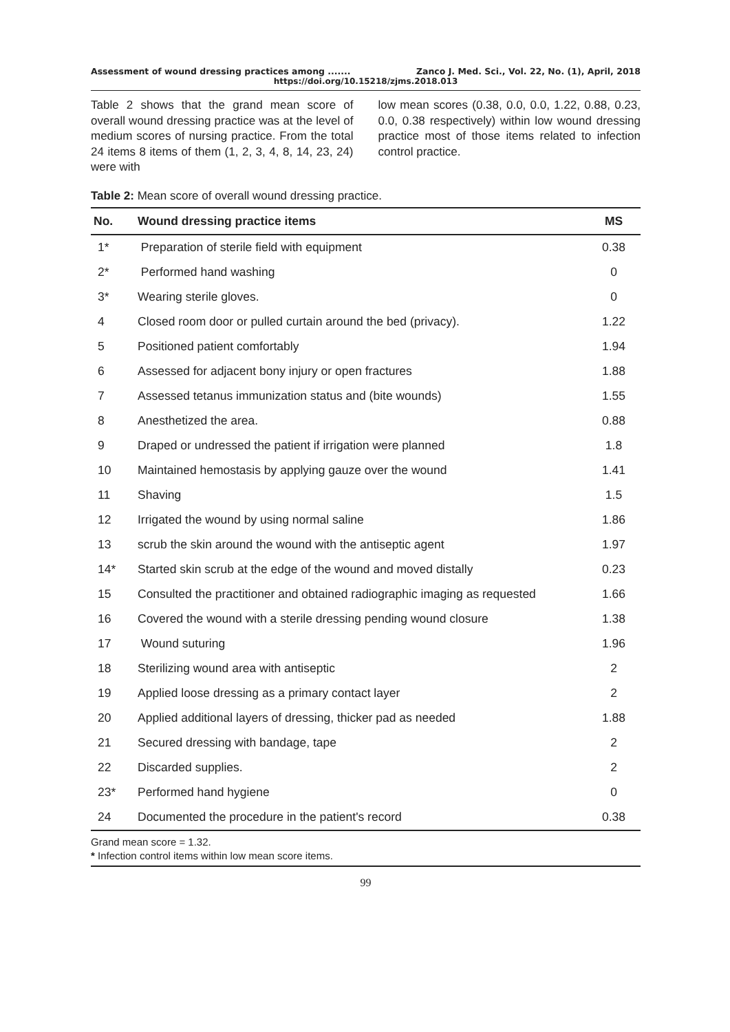Assessment of wound dressing practices among ....... Zanco J. Med. Sci., Vol. 22, No. (1), April, 2018
https://doi.org/10.15218/zjms.2018.013
Table 2 shows that the grand mean score of overall wound dressing practice was at the level of medium scores of nursing practice. From the total 24 items 8 items of them (1, 2, 3, 4, 8, 14, 23, 24) were with
low mean scores (0.38, 0.0, 0.0, 1.22, 0.88, 0.23, 0.0, 0.38 respectively) within low wound dressing practice most of those items related to infection control practice.
Table 2: Mean score of overall wound dressing practice.
| No. | Wound dressing practice items | MS |
| --- | --- | --- |
| 1* | Preparation of sterile field with equipment | 0.38 |
| 2* | Performed hand washing | 0 |
| 3* | Wearing sterile gloves. | 0 |
| 4 | Closed room door or pulled curtain around the bed (privacy). | 1.22 |
| 5 | Positioned patient comfortably | 1.94 |
| 6 | Assessed for adjacent bony injury or open fractures | 1.88 |
| 7 | Assessed tetanus immunization status and (bite wounds) | 1.55 |
| 8 | Anesthetized the area. | 0.88 |
| 9 | Draped or undressed the patient if irrigation were planned | 1.8 |
| 10 | Maintained hemostasis by applying gauze over the wound | 1.41 |
| 11 | Shaving | 1.5 |
| 12 | Irrigated the wound by using normal saline | 1.86 |
| 13 | scrub the skin around the wound with the antiseptic agent | 1.97 |
| 14* | Started skin scrub at the edge of the wound and moved distally | 0.23 |
| 15 | Consulted the practitioner and obtained radiographic imaging as requested | 1.66 |
| 16 | Covered the wound with a sterile dressing pending wound closure | 1.38 |
| 17 | Wound suturing | 1.96 |
| 18 | Sterilizing wound area with antiseptic | 2 |
| 19 | Applied loose dressing as a primary contact layer | 2 |
| 20 | Applied additional layers of dressing, thicker pad as needed | 1.88 |
| 21 | Secured dressing with bandage, tape | 2 |
| 22 | Discarded supplies. | 2 |
| 23* | Performed hand hygiene | 0 |
| 24 | Documented the procedure in the patient's record | 0.38 |
Grand mean score = 1.32.
* Infection control items within low mean score items.
99